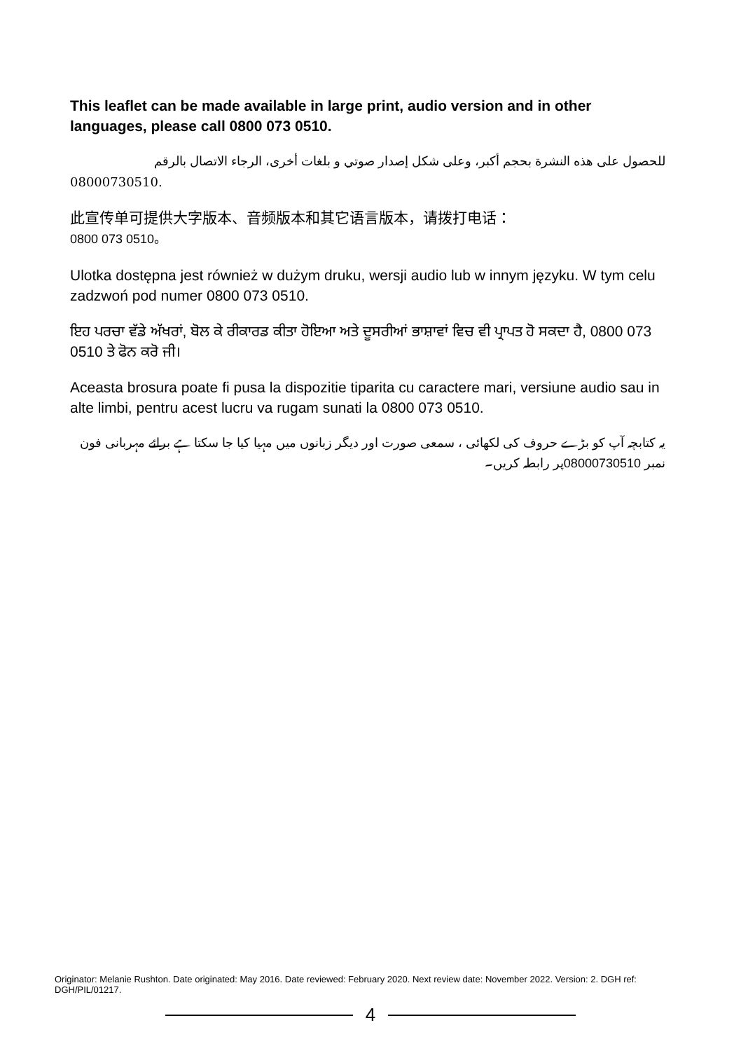This leaflet can be made available in large print, audio version and in other languages, please call 0800 073 0510.
للحصول على هذه النشرة بحجم أكبر، وعلى شكل إصدار صوتي و بلغات أخرى، الرجاء الاتصال بالرقم
08000730510.
此宣传单可提供大字版本、音频版本和其它语言版本，请拨打电话：
0800 073 0510。
Ulotka dostępna jest również w dużym druku, wersji audio lub w innym języku. W tym celu zadzwoń pod numer 0800 073 0510.
ਇਹ ਪਰਚਾ ਵੱਡੇ ਅੱਖਰਾਂ, ਬੋਲ ਕੇ ਰੀਕਾਰਡ ਕੀਤਾ ਹੋਇਆ ਅਤੇ ਦੂਸਰੀਆਂ ਭਾਸ਼ਾਵਾਂ ਵਿਚ ਵੀ ਪ੍ਰਾਪਤ ਹੋ ਸਕਦਾ ਹੈ, 0800 073 0510 ਤੇ ਫੋਨ ਕਰੋ ਜੀ।
Aceasta brosura poate fi pusa la dispozitie tiparita cu caractere mari, versiune audio sau in alte limbi, pentru acest lucru va rugam sunati la 0800 073 0510.
یہ کتابچہ آپ کو بڑے حروف کی لکھائی ، سمعی صورت اور دیگر زبانوں میں مہیا کیا جا سکتا ہے برائے مہربانی فون نمبر 08000730510پر رابطہ کریں۔
Originator: Melanie Rushton. Date originated: May 2016. Date reviewed: February 2020. Next review date: November 2022. Version: 2. DGH ref: DGH/PIL/01217.
4